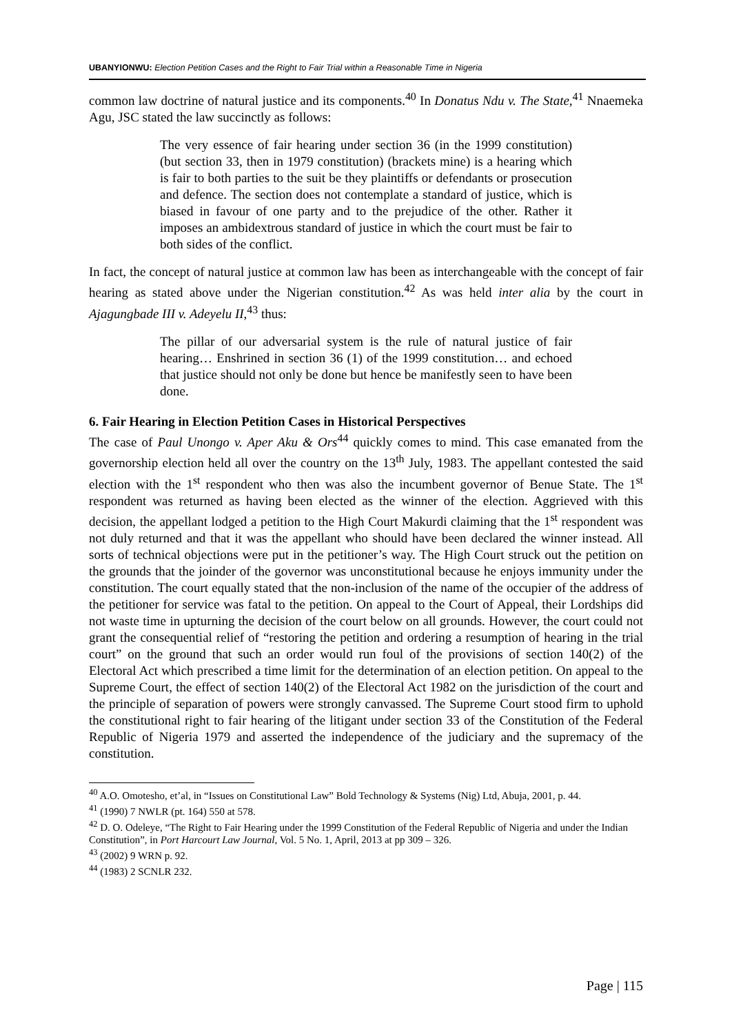UBANYIONWU: Election Petition Cases and the Right to Fair Trial within a Reasonable Time in Nigeria
common law doctrine of natural justice and its components.<sup>40</sup> In Donatus Ndu v. The State,<sup>41</sup> Nnaemeka Agu, JSC stated the law succinctly as follows:
The very essence of fair hearing under section 36 (in the 1999 constitution) (but section 33, then in 1979 constitution) (brackets mine) is a hearing which is fair to both parties to the suit be they plaintiffs or defendants or prosecution and defence. The section does not contemplate a standard of justice, which is biased in favour of one party and to the prejudice of the other. Rather it imposes an ambidextrous standard of justice in which the court must be fair to both sides of the conflict.
In fact, the concept of natural justice at common law has been as interchangeable with the concept of fair hearing as stated above under the Nigerian constitution.<sup>42</sup> As was held inter alia by the court in Ajagungbade III v. Adeyelu II,<sup>43</sup> thus:
The pillar of our adversarial system is the rule of natural justice of fair hearing… Enshrined in section 36 (1) of the 1999 constitution… and echoed that justice should not only be done but hence be manifestly seen to have been done.
6. Fair Hearing in Election Petition Cases in Historical Perspectives
The case of Paul Unongo v. Aper Aku & Ors<sup>44</sup> quickly comes to mind. This case emanated from the governorship election held all over the country on the 13<sup>th</sup> July, 1983. The appellant contested the said election with the 1<sup>st</sup> respondent who then was also the incumbent governor of Benue State. The 1<sup>st</sup> respondent was returned as having been elected as the winner of the election. Aggrieved with this decision, the appellant lodged a petition to the High Court Makurdi claiming that the 1<sup>st</sup> respondent was not duly returned and that it was the appellant who should have been declared the winner instead. All sorts of technical objections were put in the petitioner’s way. The High Court struck out the petition on the grounds that the joinder of the governor was unconstitutional because he enjoys immunity under the constitution. The court equally stated that the non-inclusion of the name of the occupier of the address of the petitioner for service was fatal to the petition. On appeal to the Court of Appeal, their Lordships did not waste time in upturning the decision of the court below on all grounds. However, the court could not grant the consequential relief of “restoring the petition and ordering a resumption of hearing in the trial court” on the ground that such an order would run foul of the provisions of section 140(2) of the Electoral Act which prescribed a time limit for the determination of an election petition. On appeal to the Supreme Court, the effect of section 140(2) of the Electoral Act 1982 on the jurisdiction of the court and the principle of separation of powers were strongly canvassed. The Supreme Court stood firm to uphold the constitutional right to fair hearing of the litigant under section 33 of the Constitution of the Federal Republic of Nigeria 1979 and asserted the independence of the judiciary and the supremacy of the constitution.
<sup>40</sup> A.O. Omotesho, et’al, in “Issues on Constitutional Law” Bold Technology & Systems (Nig) Ltd, Abuja, 2001, p. 44.
<sup>41</sup> (1990) 7 NWLR (pt. 164) 550 at 578.
<sup>42</sup> D. O. Odeleye, “The Right to Fair Hearing under the 1999 Constitution of the Federal Republic of Nigeria and under the Indian Constitution”, in Port Harcourt Law Journal, Vol. 5 No. 1, April, 2013 at pp 309 – 326.
<sup>43</sup> (2002) 9 WRN p. 92.
<sup>44</sup> (1983) 2 SCNLR 232.
Page | 115